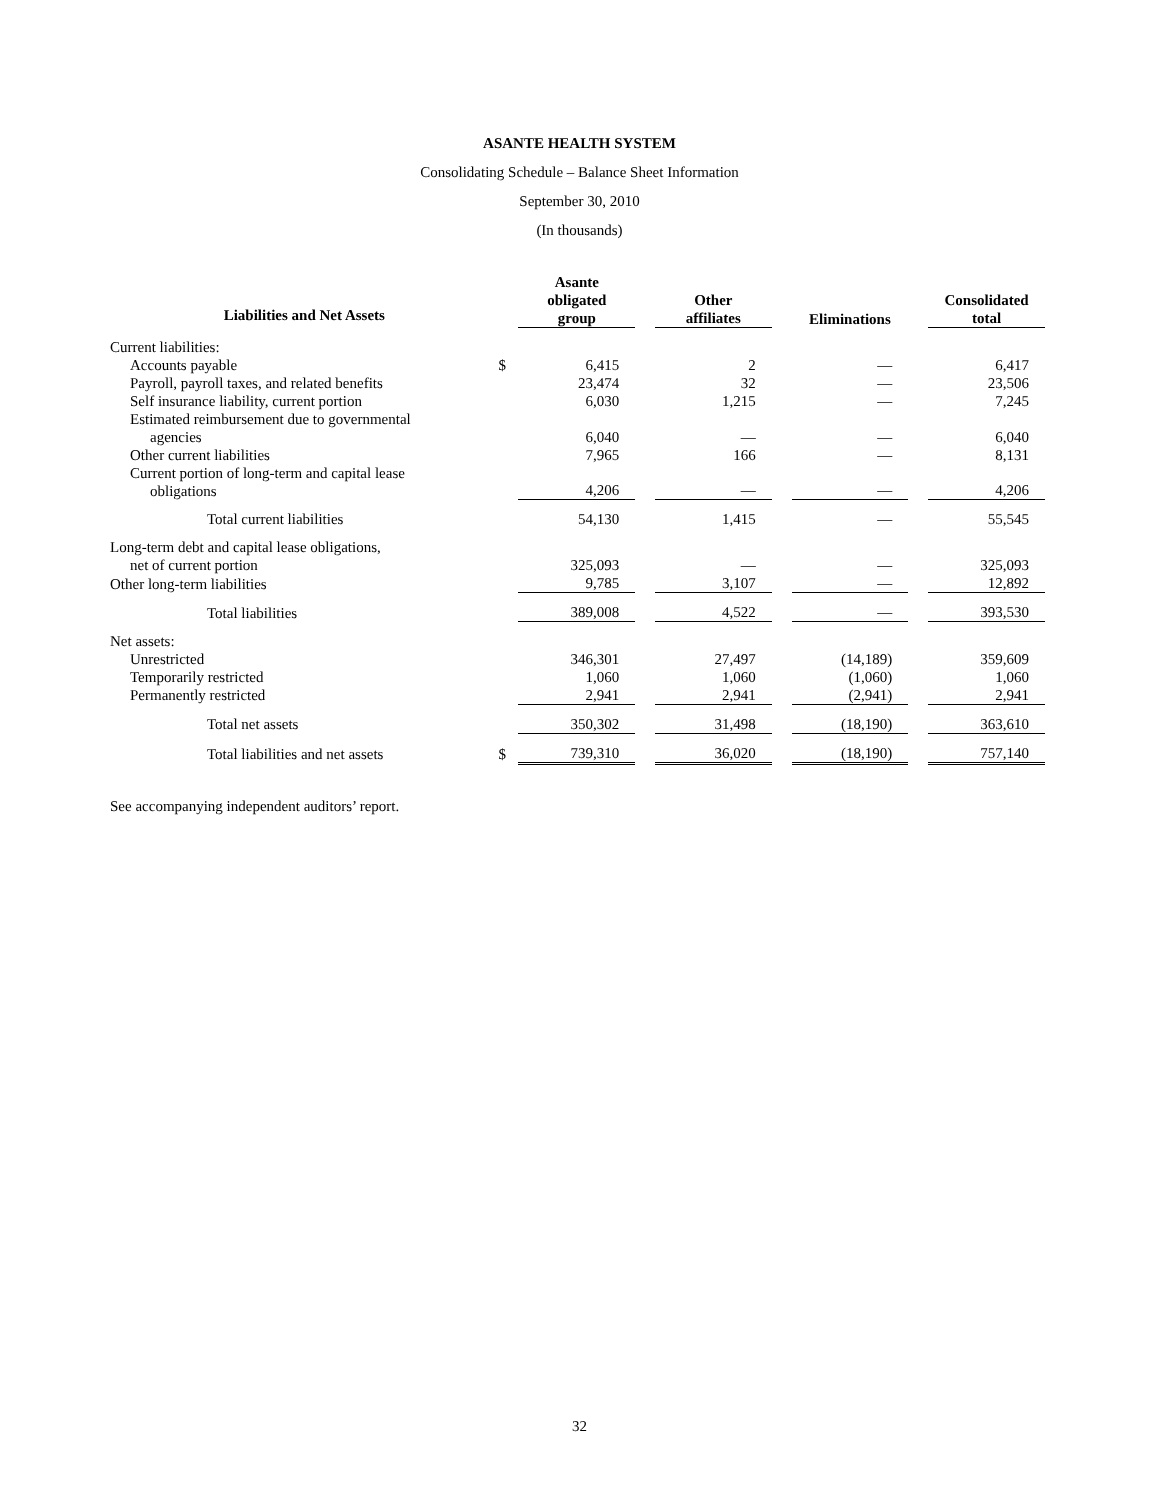ASANTE HEALTH SYSTEM
Consolidating Schedule – Balance Sheet Information
September 30, 2010
(In thousands)
| Liabilities and Net Assets | | Asante obligated group | | Other affiliates | | Eliminations | | Consolidated total |
| Current liabilities: | | | | | | | | |
| Accounts payable | $ | 6,415 | | 2 | | — | | 6,417 |
| Payroll, payroll taxes, and related benefits | | 23,474 | | 32 | | — | | 23,506 |
| Self insurance liability, current portion | | 6,030 | | 1,215 | | — | | 7,245 |
| Estimated reimbursement due to governmental agencies | | 6,040 | | — | | — | | 6,040 |
| Other current liabilities | | 7,965 | | 166 | | — | | 8,131 |
| Current portion of long-term and capital lease obligations | | 4,206 | | — | | — | | 4,206 |
| Total current liabilities | | 54,130 | | 1,415 | | — | | 55,545 |
| Long-term debt and capital lease obligations, net of current portion | | 325,093 | | — | | — | | 325,093 |
| Other long-term liabilities | | 9,785 | | 3,107 | | — | | 12,892 |
| Total liabilities | | 389,008 | | 4,522 | | — | | 393,530 |
| Net assets: | | | | | | | | |
| Unrestricted | | 346,301 | | 27,497 | | (14,189) | | 359,609 |
| Temporarily restricted | | 1,060 | | 1,060 | | (1,060) | | 1,060 |
| Permanently restricted | | 2,941 | | 2,941 | | (2,941) | | 2,941 |
| Total net assets | | 350,302 | | 31,498 | | (18,190) | | 363,610 |
| Total liabilities and net assets | $ | 739,310 | | 36,020 | | (18,190) | | 757,140 |
See accompanying independent auditors’ report.
32